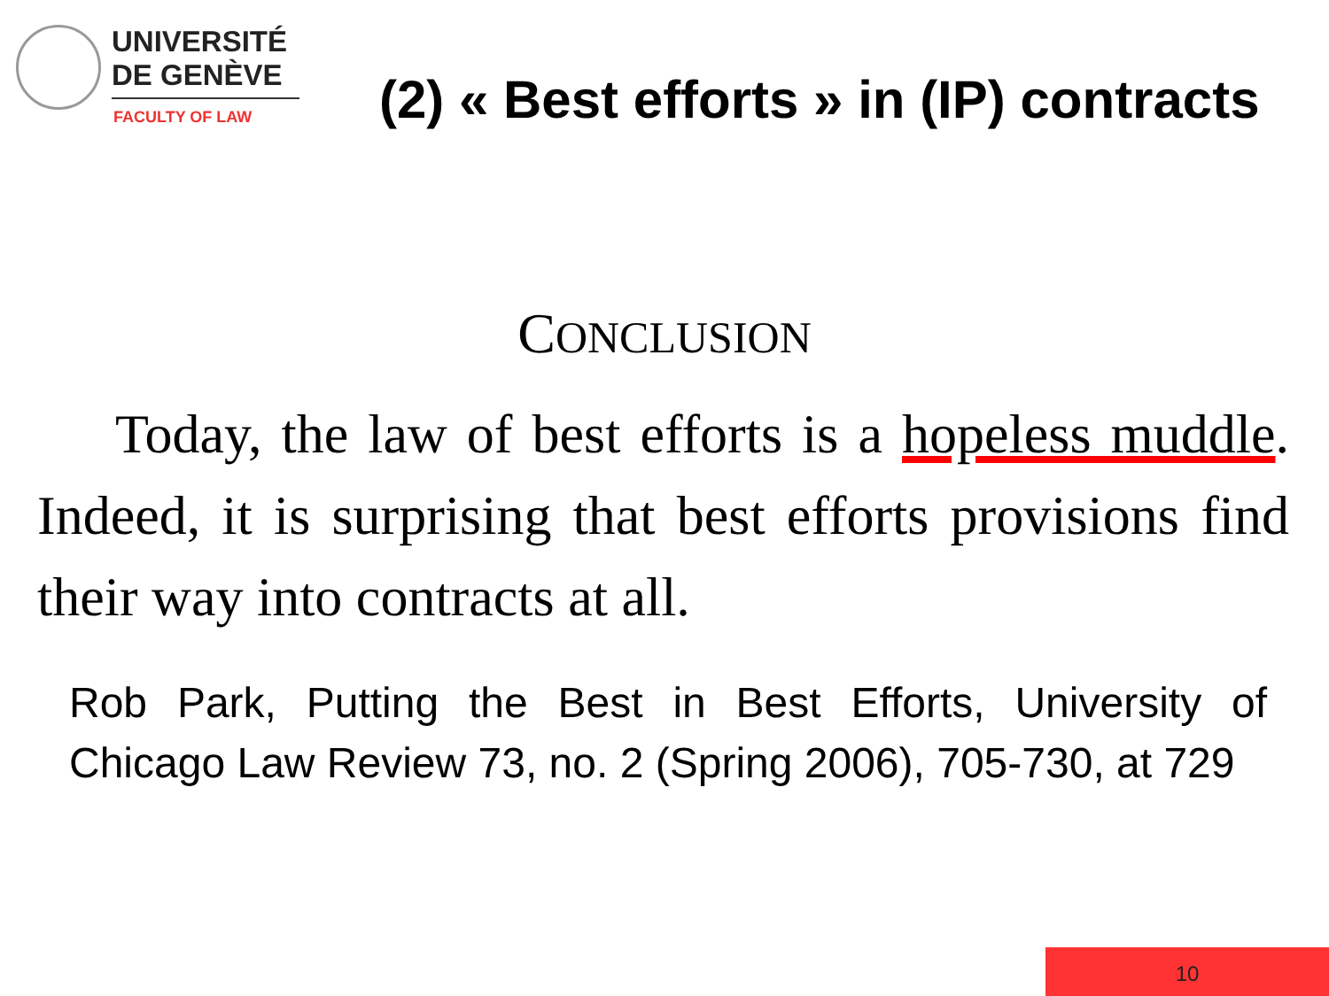UNIVERSITÉ
DE GENÈVE
FACULTY OF LAW
(2) « Best efforts » in (IP) contracts
CONCLUSION
Today, the law of best efforts is a hopeless muddle. Indeed, it is surprising that best efforts provisions find their way into contracts at all.
Rob Park, Putting the Best in Best Efforts, University of Chicago Law Review 73, no. 2 (Spring 2006), 705-730, at 729
10